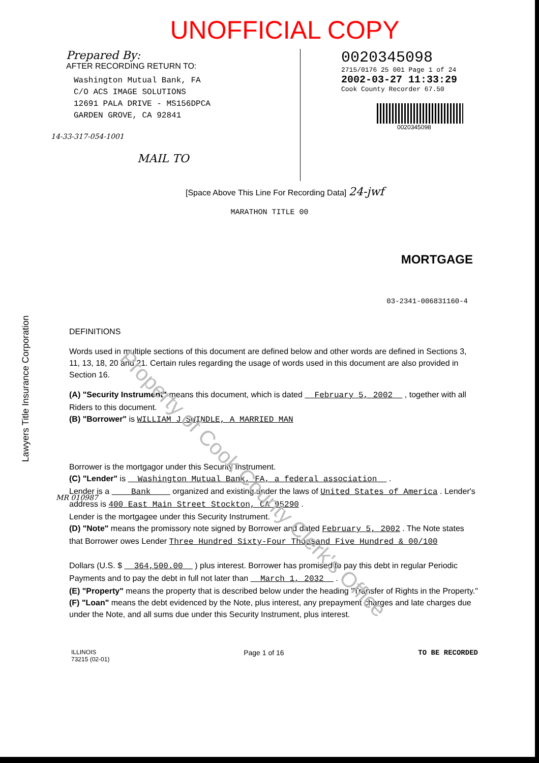Lawyers Title Insurance Corporation
UNOFFICIAL COPY
Prepared By:
AFTER RECORDING RETURN TO:
Washington Mutual Bank, FA
C/O ACS IMAGE SOLUTIONS
12691 PALA DRIVE - MS156DPCA
GARDEN GROVE, CA 92841
MAIL TO
0020345098
2715/0176 25 001 Page 1 of 24
2002-03-27 11:33:29
Cook County Recorder 67.50
0020345098
[Space Above This Line For Recording Data] 24-jwf
MARATHON TITLE 00
MORTGAGE
03-2341-006831160-4
14-33-317-054-1001
MR 010987
Property of Cook County Clerk's Office
DEFINITIONS
Words used in multiple sections of this document are defined below and other words are defined in Sections 3, 11, 13, 18, 20 and 21. Certain rules regarding the usage of words used in this document are also provided in Section 16.
(A) "Security Instrument" means this document, which is dated February 5, 2002 , together with all Riders to this document.
(B) "Borrower" is WILLIAM J SWINDLE, A MARRIED MAN
Borrower is the mortgagor under this Security Instrument.
(C) "Lender" is Washington Mutual Bank, FA, a federal association .
Lender is a Bank organized and existing under the laws of United States of America . Lender's address is 400 East Main Street Stockton, CA 95290 .
Lender is the mortgagee under this Security Instrument.
(D) "Note" means the promissory note signed by Borrower and dated February 5, 2002 . The Note states that Borrower owes Lender Three Hundred Sixty-Four Thousand Five Hundred & 00/100
Dollars (U.S. $ 364,500.00 ) plus interest. Borrower has promised to pay this debt in regular Periodic Payments and to pay the debt in full not later than March 1, 2032 .
(E) "Property" means the property that is described below under the heading "Transfer of Rights in the Property."
(F) "Loan" means the debt evidenced by the Note, plus interest, any prepayment charges and late charges due under the Note, and all sums due under this Security Instrument, plus interest.
ILLINOIS
73215 (02-01)
Page 1 of 16 TO BE RECORDED